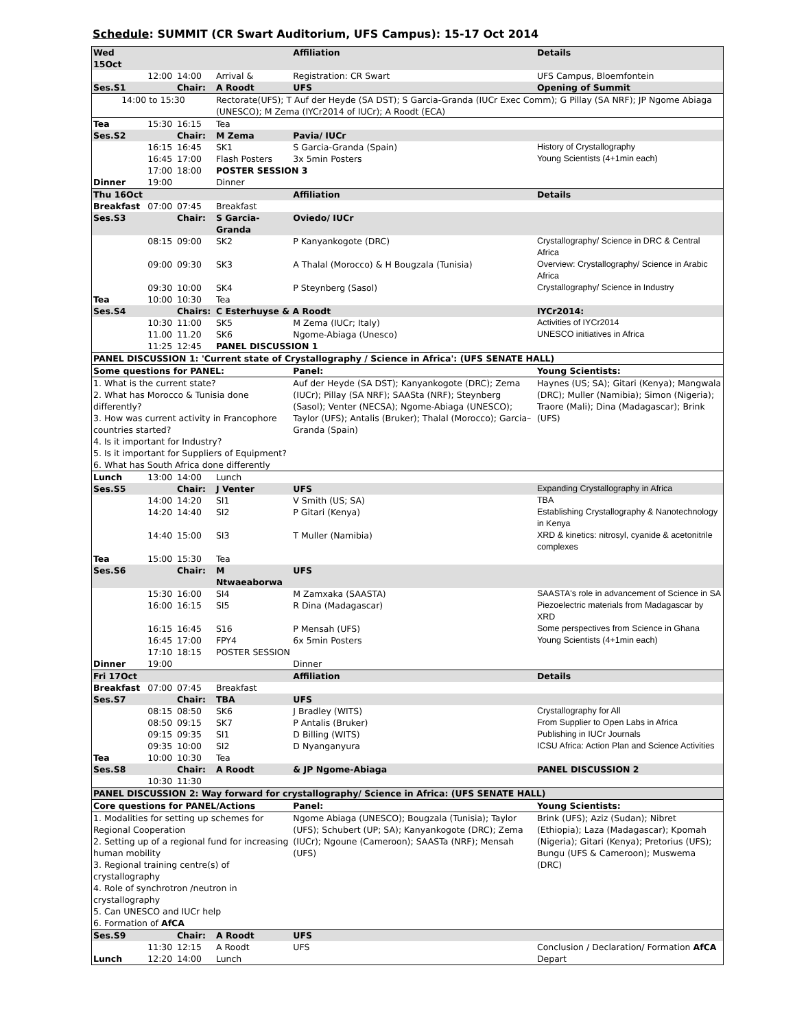Schedule: SUMMIT (CR Swart Auditorium, UFS Campus): 15-17 Oct 2014
| Wed 15Oct | | | | Affiliation | Details |
| | 12:00 | 14:00 | Arrival & | Registration: CR Swart | UFS Campus, Bloemfontein |
| Ses.S1 | | Chair: | A Roodt | UFS | Opening of Summit |
| 14:00 to 15:30 | | | Rectorate(UFS); T Auf der Heyde (SA DST); S Garcia-Granda (IUCr Exec Comm); G Pillay (SA NRF); JP Ngome Abiaga (UNESCO); M Zema (IYCr2014 of IUCr); A Roodt (ECA) | | |
| Tea | 15:30 | 16:15 | Tea | | |
| Ses.S2 | | Chair: | M Zema | Pavia/ IUCr | |
| | 16:15 | 16:45 | SK1 | S Garcia-Granda (Spain) | History of Crystallography |
| | 16:45 | 17:00 | Flash Posters | 3x 5min Posters | Young Scientists (4+1min each) |
| | 17:00 | 18:00 | POSTER SESSION 3 | | |
| Dinner | 19:00 | | Dinner | | |
| Thu 16Oct | | | | Affiliation | Details |
| Breakfast | 07:00 | 07:45 | Breakfast | | |
| Ses.S3 | | Chair: | S Garcia-Granda | Oviedo/ IUCr | |
| | 08:15 | 09:00 | SK2 | P Kanyankogote (DRC) | Crystallography/ Science in DRC & Central Africa |
| | 09:00 | 09:30 | SK3 | A Thalal (Morocco) & H Bougzala (Tunisia) | Overview: Crystallography/ Science in Arabic Africa |
| | 09:30 | 10:00 | SK4 | P Steynberg (Sasol) | Crystallography/ Science in Industry |
| Tea | 10:00 | 10:30 | Tea | | |
| Ses.S4 | | Chairs: | C Esterhuyse & A Roodt | | IYCr2014: |
| | 10:30 | 11:00 | SK5 | M Zema (IUCr; Italy) | Activities of IYCr2014 |
| | 11.00 | 11.20 | SK6 | Ngome-Abiaga (Unesco) | UNESCO initiatives in Africa |
| | 11:25 | 12:45 | PANEL DISCUSSION 1 | | |
| PANEL DISCUSSION 1: 'Current state of Crystallography / Science in Africa': (UFS SENATE HALL) | | | | | |
| Some questions for PANEL: | | | | Panel: | Young Scientists: |
| 1. What is the current state? 2. What has Morocco & Tunisia done differently? 3. How was current activity in Francophore countries started? 4. Is it important for Industry? 5. Is it important for Suppliers of Equipment? 6. What has South Africa done differently | | | | Auf der Heyde (SA DST); Kanyankogote (DRC); Zema (IUCr); Pillay (SA NRF); SAASta (NRF); Steynberg (Sasol); Venter (NECSA); Ngome-Abiaga (UNESCO); Taylor (UFS); Antalis (Bruker); Thalal (Morocco); Garcia–Granda (Spain) | Haynes (US; SA); Gitari (Kenya); Mangwala (DRC); Muller (Namibia); Simon (Nigeria); Traore (Mali); Dina (Madagascar); Brink (UFS) |
| Lunch | 13:00 | 14:00 | Lunch | | |
| Ses.S5 | | Chair: | J Venter | UFS | Expanding Crystallography in Africa |
| | 14:00 | 14:20 | SI1 | V Smith (US; SA) | TBA |
| | 14:20 | 14:40 | SI2 | P Gitari (Kenya) | Establishing Crystallography & Nanotechnology in Kenya |
| | 14:40 | 15:00 | SI3 | T Muller (Namibia) | XRD & kinetics: nitrosyl, cyanide & acetonitrile complexes |
| Tea | 15:00 | 15:30 | Tea | | |
| Ses.S6 | | Chair: | M Ntwaeaborwa | UFS | |
| | 15:30 | 16:00 | SI4 | M Zamxaka (SAASTA) | SAASTA's role in advancement of Science in SA |
| | 16:00 | 16:15 | SI5 | R Dina (Madagascar) | Piezoelectric materials from Madagascar by XRD |
| | 16:15 | 16:45 | S16 | P Mensah (UFS) | Some perspectives from Science in Ghana |
| | 16:45 | 17:00 | FPY4 | 6x 5min Posters | Young Scientists (4+1min each) |
| | 17:10 | 18:15 | POSTER SESSION | | |
| Dinner | 19:00 | | | Dinner | |
| Fri 17Oct | | | | Affiliation | Details |
| Breakfast | 07:00 | 07:45 | Breakfast | | |
| Ses.S7 | | Chair: | TBA | UFS | |
| | 08:15 | 08:50 | SK6 | J Bradley (WITS) | Crystallography for All |
| | 08:50 | 09:15 | SK7 | P Antalis (Bruker) | From Supplier to Open Labs in Africa |
| | 09:15 | 09:35 | SI1 | D Billing (WITS) | Publishing in IUCr Journals |
| | 09:35 | 10:00 | SI2 | D Nyanganyura | ICSU Africa: Action Plan and Science Activities |
| Tea | 10:00 | 10:30 | Tea | | |
| Ses.S8 | | Chair: | A Roodt | & JP Ngome-Abiaga | PANEL DISCUSSION 2 |
| | 10:30 | 11:30 | | | |
| PANEL DISCUSSION 2: Way forward for crystallography/ Science in Africa: (UFS SENATE HALL) | | | | | |
| Core questions for PANEL/Actions | | | | Panel: | Young Scientists: |
| 1. Modalities for setting up schemes for Regional Cooperation 2. Setting up of a regional fund for increasing human mobility 3. Regional training centre(s) of crystallography 4. Role of synchrotron /neutron in crystallography 5. Can UNESCO and IUCr help 6. Formation of AfCA | | | | Ngome Abiaga (UNESCO); Bougzala (Tunisia); Taylor (UFS); Schubert (UP; SA); Kanyankogote (DRC); Zema (IUCr); Ngoune (Cameroon); SAASTa (NRF); Mensah (UFS) | Brink (UFS); Aziz (Sudan); Nibret (Ethiopia); Laza (Madagascar); Kpomah (Nigeria); Gitari (Kenya); Pretorius (UFS); Bungu (UFS & Cameroon); Muswema (DRC) |
| Ses.S9 | | Chair: | A Roodt | UFS | |
| | 11:30 | 12:15 | A Roodt | UFS | Conclusion / Declaration/ Formation AfCA |
| Lunch | 12:20 | 14:00 | Lunch | | Depart |